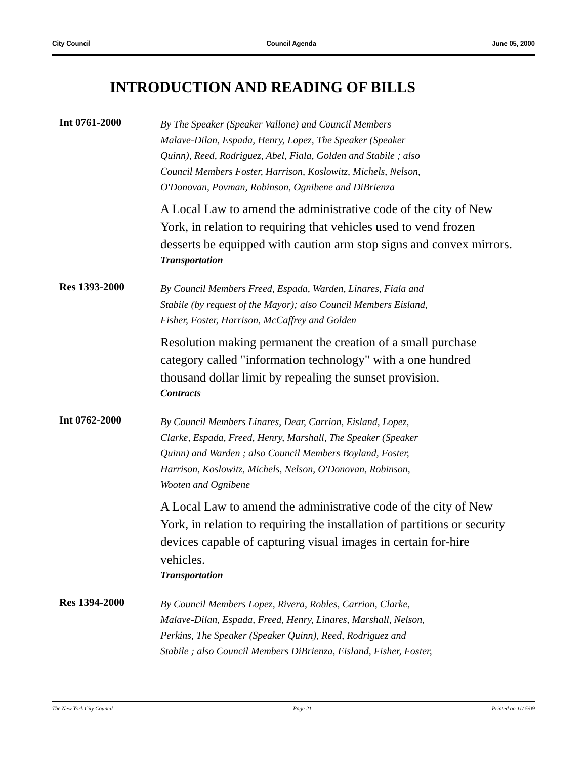City Council Council Agenda June 05, 2000
INTRODUCTION AND READING OF BILLS
Int 0761-2000
By The Speaker (Speaker Vallone) and Council Members
Malave-Dilan, Espada, Henry, Lopez, The Speaker (Speaker
Quinn), Reed, Rodriguez, Abel, Fiala, Golden and Stabile ; also
Council Members Foster, Harrison, Koslowitz, Michels, Nelson,
O'Donovan, Povman, Robinson, Ognibene and DiBrienza
A Local Law to amend the administrative code of the city of New York, in relation to requiring that vehicles used to vend frozen desserts be equipped with caution arm stop signs and convex mirrors.
Transportation
Res 1393-2000
By Council Members Freed, Espada, Warden, Linares, Fiala and
Stabile (by request of the Mayor); also Council Members Eisland,
Fisher, Foster, Harrison, McCaffrey and Golden
Resolution making permanent the creation of a small purchase category called "information technology" with a one hundred thousand dollar limit by repealing the sunset provision.
Contracts
Int 0762-2000
By Council Members Linares, Dear, Carrion, Eisland, Lopez,
Clarke, Espada, Freed, Henry, Marshall, The Speaker (Speaker
Quinn) and Warden ; also Council Members Boyland, Foster,
Harrison, Koslowitz, Michels, Nelson, O'Donovan, Robinson,
Wooten and Ognibene
A Local Law to amend the administrative code of the city of New York, in relation to requiring the installation of partitions or security devices capable of capturing visual images in certain for-hire vehicles.
Transportation
Res 1394-2000
By Council Members Lopez, Rivera, Robles, Carrion, Clarke,
Malave-Dilan, Espada, Freed, Henry, Linares, Marshall, Nelson,
Perkins, The Speaker (Speaker Quinn), Reed, Rodriguez and
Stabile ; also Council Members DiBrienza, Eisland, Fisher, Foster,
The New York City Council Page 21 Printed on 11/ 5/09